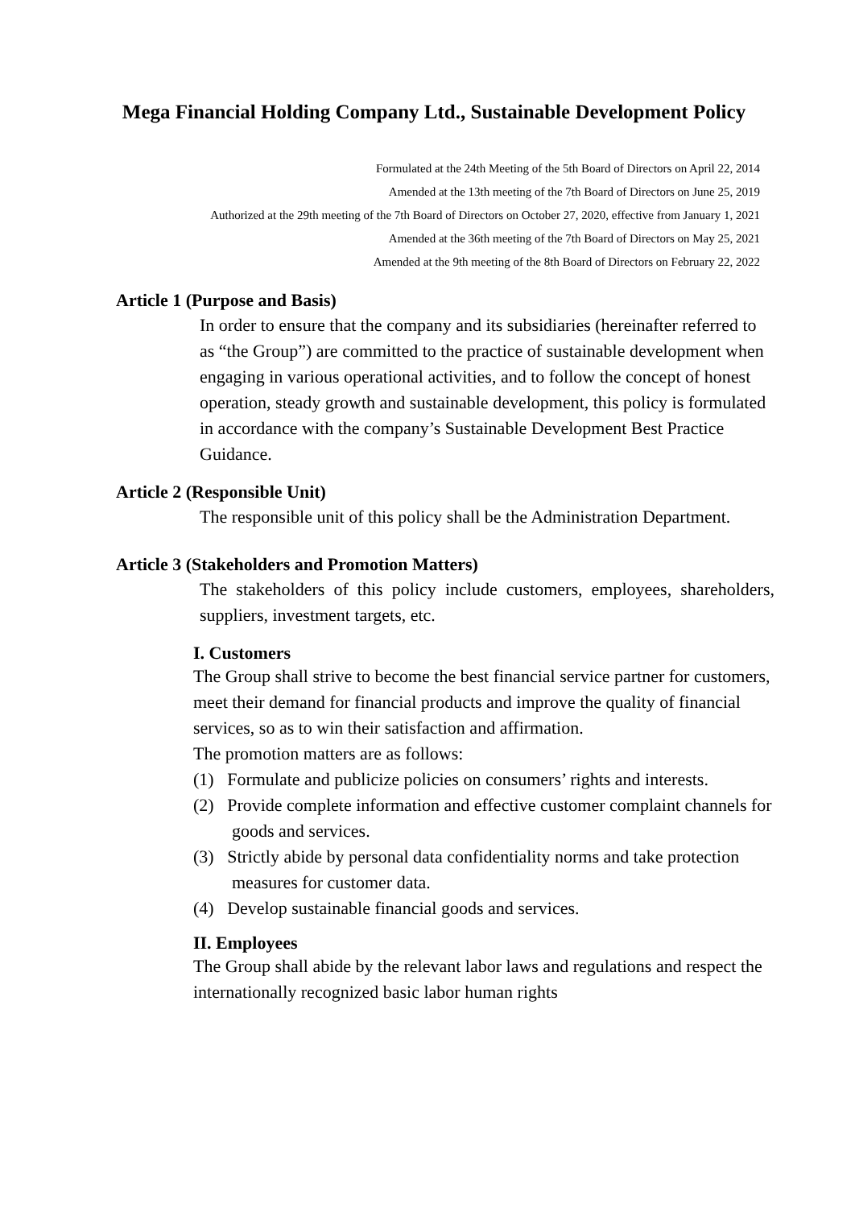Mega Financial Holding Company Ltd., Sustainable Development Policy
Formulated at the 24th Meeting of the 5th Board of Directors on April 22, 2014
Amended at the 13th meeting of the 7th Board of Directors on June 25, 2019
Authorized at the 29th meeting of the 7th Board of Directors on October 27, 2020, effective from January 1, 2021
Amended at the 36th meeting of the 7th Board of Directors on May 25, 2021
Amended at the 9th meeting of the 8th Board of Directors on February 22, 2022
Article 1 (Purpose and Basis)
In order to ensure that the company and its subsidiaries (hereinafter referred to as “the Group”) are committed to the practice of sustainable development when engaging in various operational activities, and to follow the concept of honest operation, steady growth and sustainable development, this policy is formulated in accordance with the company’s Sustainable Development Best Practice Guidance.
Article 2 (Responsible Unit)
The responsible unit of this policy shall be the Administration Department.
Article 3 (Stakeholders and Promotion Matters)
The stakeholders of this policy include customers, employees, shareholders, suppliers, investment targets, etc.
I. Customers
The Group shall strive to become the best financial service partner for customers, meet their demand for financial products and improve the quality of financial services, so as to win their satisfaction and affirmation.
The promotion matters are as follows:
(1) Formulate and publicize policies on consumers’ rights and interests.
(2) Provide complete information and effective customer complaint channels for goods and services.
(3) Strictly abide by personal data confidentiality norms and take protection measures for customer data.
(4) Develop sustainable financial goods and services.
II. Employees
The Group shall abide by the relevant labor laws and regulations and respect the internationally recognized basic labor human rights